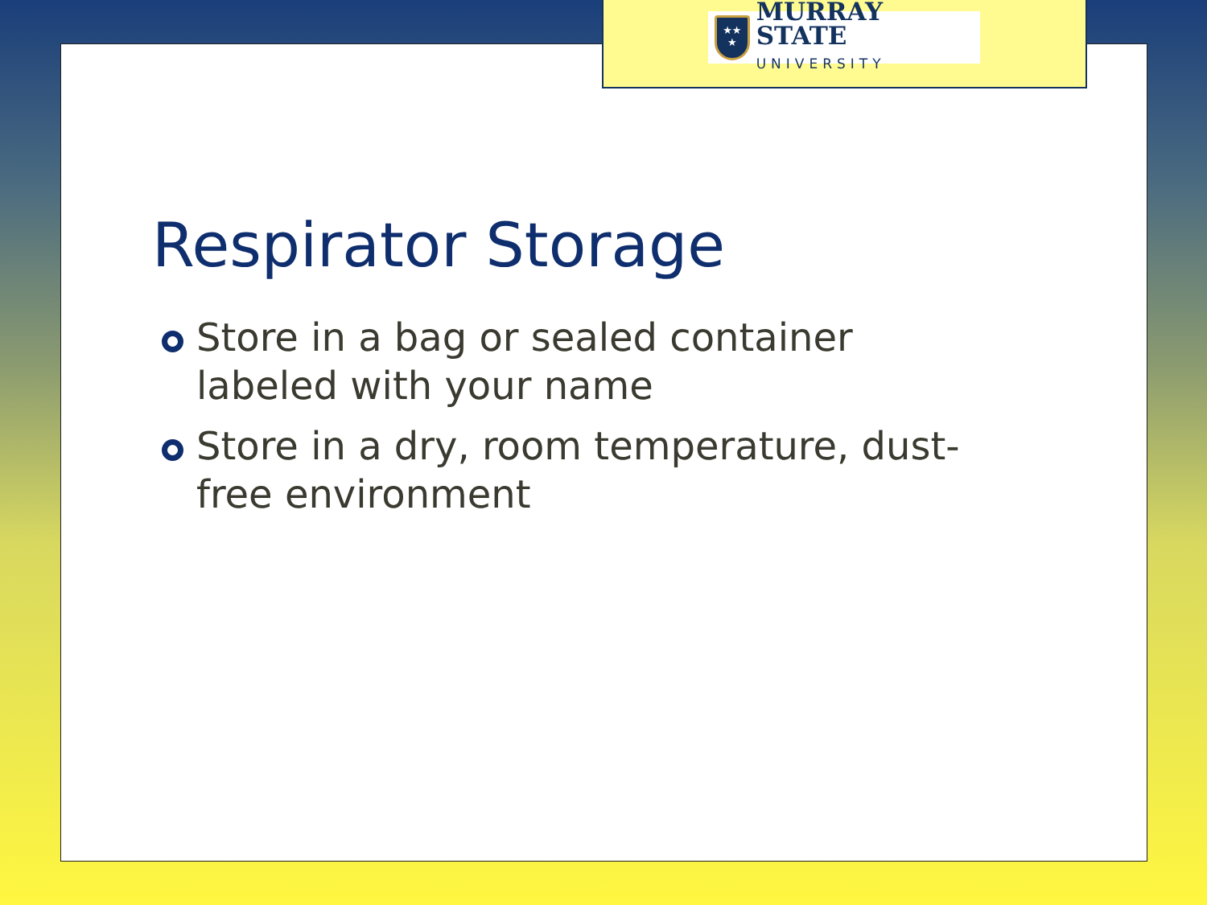Respirator Storage
Store in a bag or sealed container labeled with your name
Store in a dry, room temperature, dust-free environment
★★
★
MURRAY STATE
UNIVERSITY